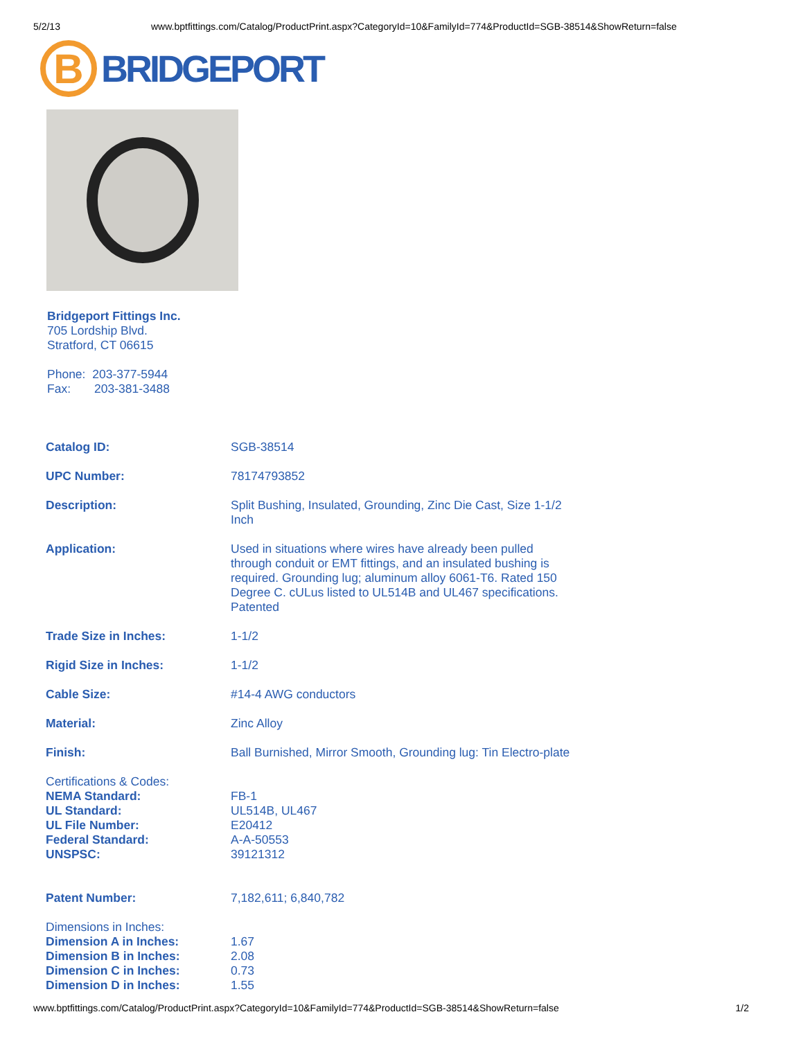5/2/13 www.bptfittings.com/Catalog/ProductPrint.aspx?CategoryId=10&FamilyId=774&ProductId=SGB-38514&ShowReturn=false
B
BRIDGEPORT
Bridgeport Fittings Inc.
705 Lordship Blvd.
Stratford, CT 06615
Phone: 203-377-5944
Fax: 203-381-3488
| Catalog ID: | SGB-38514 |
| UPC Number: | 78174793852 |
| Description: | Split Bushing, Insulated, Grounding, Zinc Die Cast, Size 1-1/2 Inch |
| Application: | Used in situations where wires have already been pulled through conduit or EMT fittings, and an insulated bushing is required. Grounding lug; aluminum alloy 6061-T6. Rated 150 Degree C. cULus listed to UL514B and UL467 specifications. Patented |
| Trade Size in Inches: | 1-1/2 |
| Rigid Size in Inches: | 1-1/2 |
| Cable Size: | #14-4 AWG conductors |
| Material: | Zinc Alloy |
| Finish: | Ball Burnished, Mirror Smooth, Grounding lug: Tin Electro-plate |
| Certifications & Codes: | |
| NEMA Standard: | FB-1 |
| UL Standard: | UL514B, UL467 |
| UL File Number: | E20412 |
| Federal Standard: | A-A-50553 |
| UNSPSC: | 39121312 |
| Patent Number: | 7,182,611; 6,840,782 |
| Dimensions in Inches: | |
| Dimension A in Inches: | 1.67 |
| Dimension B in Inches: | 2.08 |
| Dimension C in Inches: | 0.73 |
| Dimension D in Inches: | 1.55 |
www.bptfittings.com/Catalog/ProductPrint.aspx?CategoryId=10&FamilyId=774&ProductId=SGB-38514&ShowReturn=false 1/2